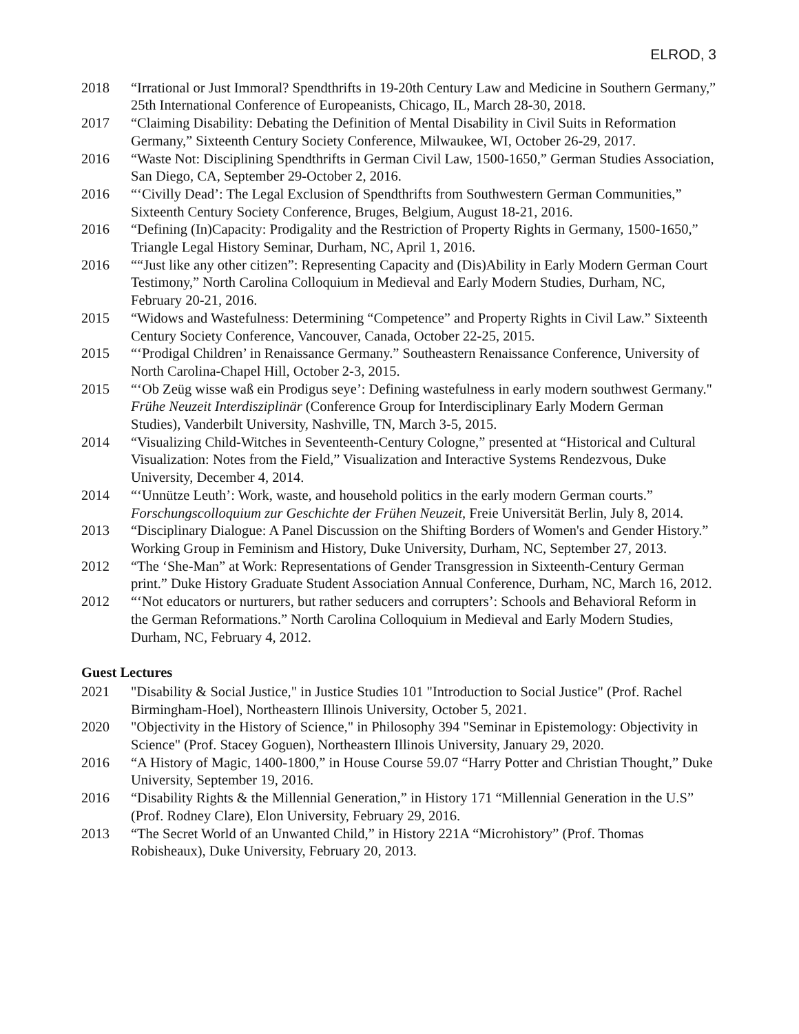ELROD, 3
2018 “Irrational or Just Immoral? Spendthrifts in 19-20th Century Law and Medicine in Southern Germany,” 25th International Conference of Europeanists, Chicago, IL, March 28-30, 2018.
2017 “Claiming Disability: Debating the Definition of Mental Disability in Civil Suits in Reformation Germany,” Sixteenth Century Society Conference, Milwaukee, WI, October 26-29, 2017.
2016 “Waste Not: Disciplining Spendthrifts in German Civil Law, 1500-1650,” German Studies Association, San Diego, CA, September 29-October 2, 2016.
2016 “‘Civilly Dead’: The Legal Exclusion of Spendthrifts from Southwestern German Communities,” Sixteenth Century Society Conference, Bruges, Belgium, August 18-21, 2016.
2016 “Defining (In)Capacity: Prodigality and the Restriction of Property Rights in Germany, 1500-1650,” Triangle Legal History Seminar, Durham, NC, April 1, 2016.
2016 ““Just like any other citizen”: Representing Capacity and (Dis)Ability in Early Modern German Court Testimony,” North Carolina Colloquium in Medieval and Early Modern Studies, Durham, NC, February 20-21, 2016.
2015 “Widows and Wastefulness: Determining “Competence” and Property Rights in Civil Law.” Sixteenth Century Society Conference, Vancouver, Canada, October 22-25, 2015.
2015 “‘Prodigal Children’ in Renaissance Germany.” Southeastern Renaissance Conference, University of North Carolina-Chapel Hill, October 2-3, 2015.
2015 “‘Ob Zeüg wisse waß ein Prodigus seye’: Defining wastefulness in early modern southwest Germany." Frühe Neuzeit Interdisziplinär (Conference Group for Interdisciplinary Early Modern German Studies), Vanderbilt University, Nashville, TN, March 3-5, 2015.
2014 “Visualizing Child-Witches in Seventeenth-Century Cologne,” presented at “Historical and Cultural Visualization: Notes from the Field,” Visualization and Interactive Systems Rendezvous, Duke University, December 4, 2014.
2014 “‘Unnütze Leuth’: Work, waste, and household politics in the early modern German courts.” Forschungscolloquium zur Geschichte der Frühen Neuzeit, Freie Universität Berlin, July 8, 2014.
2013 “Disciplinary Dialogue: A Panel Discussion on the Shifting Borders of Women's and Gender History.” Working Group in Feminism and History, Duke University, Durham, NC, September 27, 2013.
2012 “The ‘She-Man” at Work: Representations of Gender Transgression in Sixteenth-Century German print.” Duke History Graduate Student Association Annual Conference, Durham, NC, March 16, 2012.
2012 “‘Not educators or nurturers, but rather seducers and corrupters’: Schools and Behavioral Reform in the German Reformations.” North Carolina Colloquium in Medieval and Early Modern Studies, Durham, NC, February 4, 2012.
Guest Lectures
2021 "Disability & Social Justice," in Justice Studies 101 "Introduction to Social Justice" (Prof. Rachel Birmingham-Hoel), Northeastern Illinois University, October 5, 2021.
2020 "Objectivity in the History of Science," in Philosophy 394 "Seminar in Epistemology: Objectivity in Science" (Prof. Stacey Goguen), Northeastern Illinois University, January 29, 2020.
2016 “A History of Magic, 1400-1800,” in House Course 59.07 “Harry Potter and Christian Thought,” Duke University, September 19, 2016.
2016 “Disability Rights & the Millennial Generation,” in History 171 “Millennial Generation in the U.S” (Prof. Rodney Clare), Elon University, February 29, 2016.
2013 “The Secret World of an Unwanted Child,” in History 221A “Microhistory” (Prof. Thomas Robisheaux), Duke University, February 20, 2013.